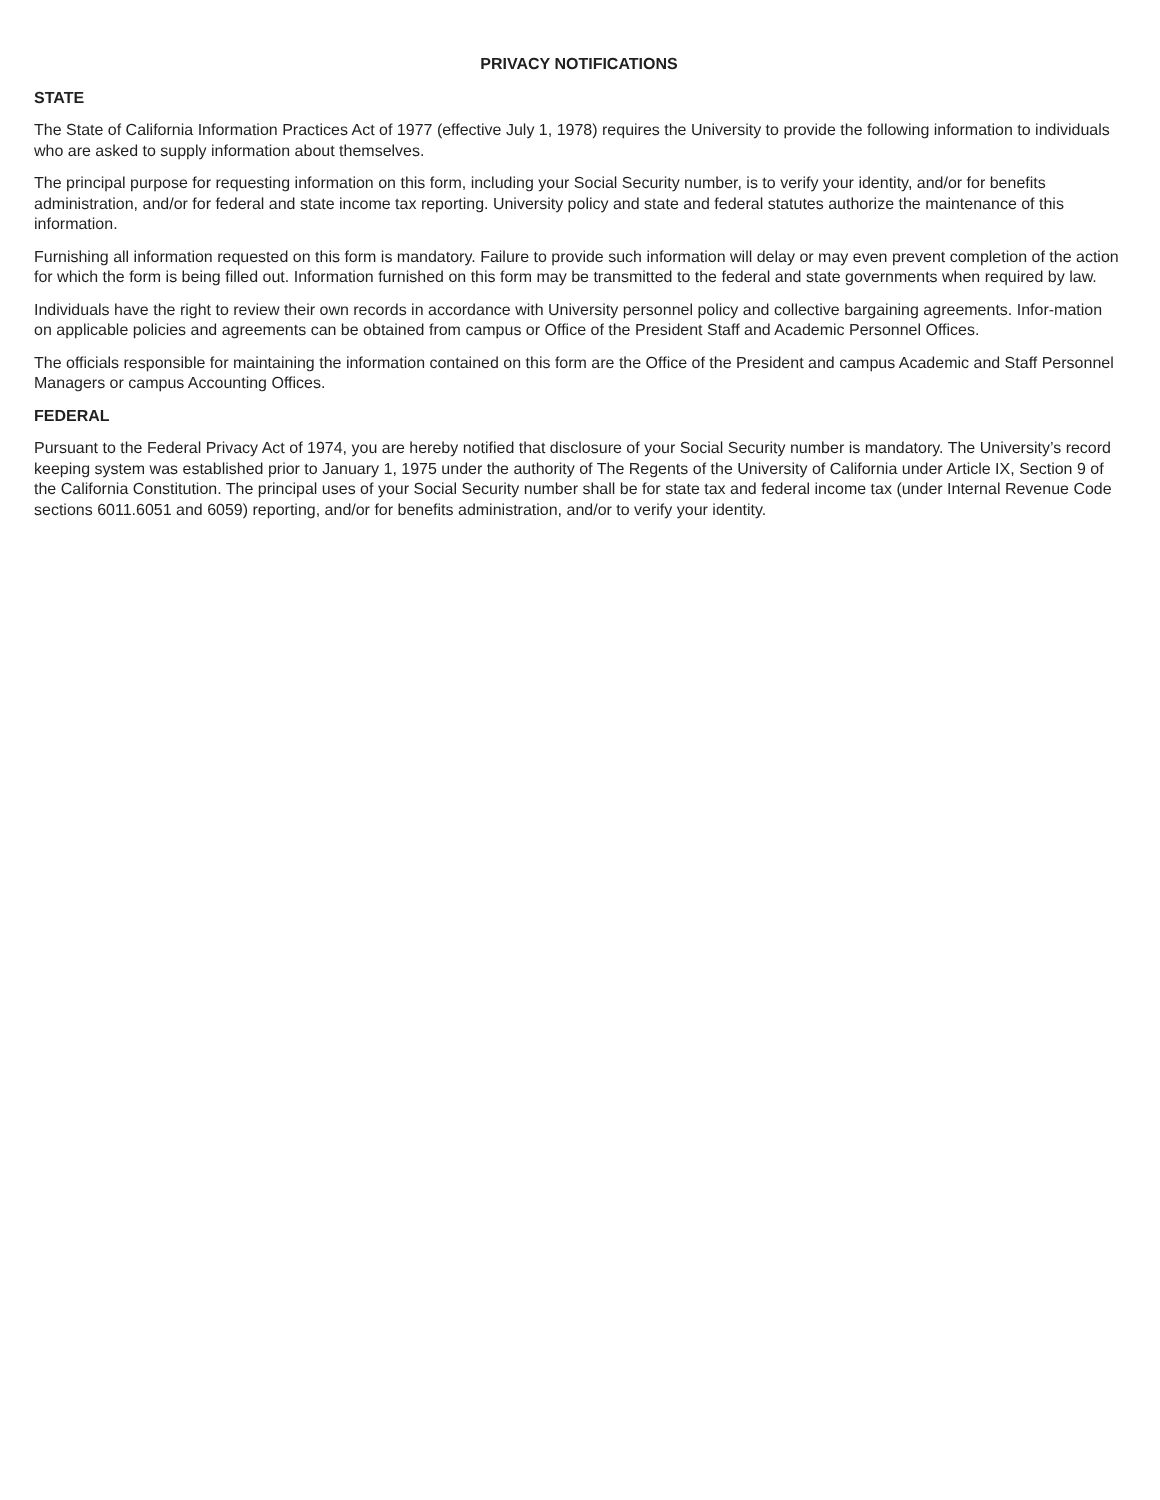PRIVACY NOTIFICATIONS
STATE
The State of California Information Practices Act of 1977 (effective July 1, 1978) requires the University to provide the following information to individuals who are asked to supply information about themselves.
The principal purpose for requesting information on this form, including your Social Security number, is to verify your identity, and/or for benefits administration, and/or for federal and state income tax reporting. University policy and state and federal statutes authorize the maintenance of this information.
Furnishing all information requested on this form is mandatory. Failure to provide such information will delay or may even prevent completion of the action for which the form is being filled out. Information furnished on this form may be transmitted to the federal and state governments when required by law.
Individuals have the right to review their own records in accordance with University personnel policy and collective bargaining agreements. Infor-mation on applicable policies and agreements can be obtained from campus or Office of the President Staff and Academic Personnel Offices.
The officials responsible for maintaining the information contained on this form are the Office of the President and campus Academic and Staff Personnel Managers or campus Accounting Offices.
FEDERAL
Pursuant to the Federal Privacy Act of 1974, you are hereby notified that disclosure of your Social Security number is mandatory. The University’s record keeping system was established prior to January 1, 1975 under the authority of The Regents of the University of California under Article IX, Section 9 of the California Constitution. The principal uses of your Social Security number shall be for state tax and federal income tax (under Internal Revenue Code sections 6011.6051 and 6059) reporting, and/or for benefits administration, and/or to verify your identity.